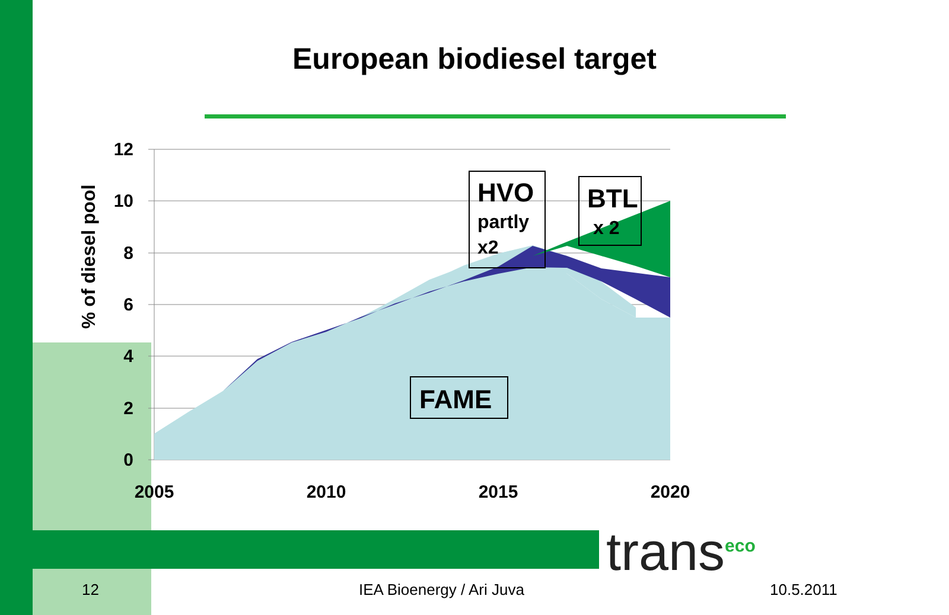European biodiesel target
12
10
8
6
4
2
0
2005
2010
2015
2020
% of diesel pool
HVO
partly
x2
BTL
x 2
FAME
trans<sup>eco</sup>
12 IEA Bioenergy / Ari Juva 10.5.2011